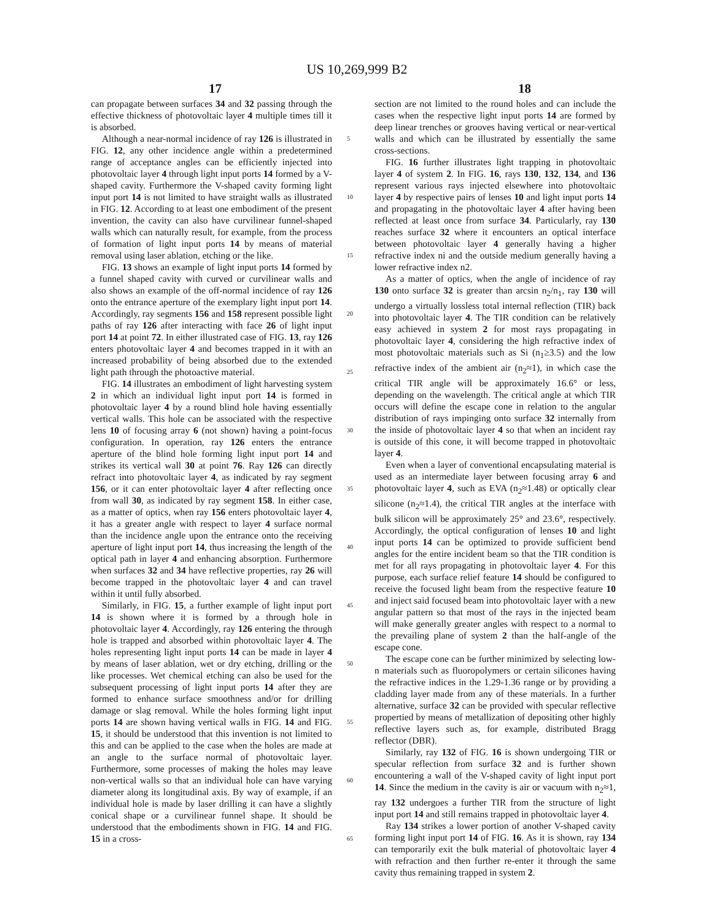US 10,269,999 B2
17 18
can propagate between surfaces 34 and 32 passing through the effective thickness of photovoltaic layer 4 multiple times till it is absorbed.
Although a near-normal incidence of ray 126 is illustrated in FIG. 12, any other incidence angle within a predetermined range of acceptance angles can be efficiently injected into photovoltaic layer 4 through light input ports 14 formed by a V-shaped cavity. Furthermore the V-shaped cavity forming light input port 14 is not limited to have straight walls as illustrated in FIG. 12. According to at least one embodiment of the present invention, the cavity can also have curvilinear funnel-shaped walls which can naturally result, for example, from the process of formation of light input ports 14 by means of material removal using laser ablation, etching or the like.
FIG. 13 shows an example of light input ports 14 formed by a funnel shaped cavity with curved or curvilinear walls and also shows an example of the off-normal incidence of ray 126 onto the entrance aperture of the exemplary light input port 14. Accordingly, ray segments 156 and 158 represent possible light paths of ray 126 after interacting with face 26 of light input port 14 at point 72. In either illustrated case of FIG. 13, ray 126 enters photovoltaic layer 4 and becomes trapped in it with an increased probability of being absorbed due to the extended light path through the photoactive material.
FIG. 14 illustrates an embodiment of light harvesting system 2 in which an individual light input port 14 is formed in photovoltaic layer 4 by a round blind hole having essentially vertical walls. This hole can be associated with the respective lens 10 of focusing array 6 (not shown) having a point-focus configuration. In operation, ray 126 enters the entrance aperture of the blind hole forming light input port 14 and strikes its vertical wall 30 at point 76. Ray 126 can directly refract into photovoltaic layer 4, as indicated by ray segment 156, or it can enter photovoltaic layer 4 after reflecting once from wall 30, as indicated by ray segment 158. In either case, as a matter of optics, when ray 156 enters photovoltaic layer 4, it has a greater angle with respect to layer 4 surface normal than the incidence angle upon the entrance onto the receiving aperture of light input port 14, thus increasing the length of the optical path in layer 4 and enhancing absorption. Furthermore when surfaces 32 and 34 have reflective properties, ray 26 will become trapped in the photovoltaic layer 4 and can travel within it until fully absorbed.
Similarly, in FIG. 15, a further example of light input port 14 is shown where it is formed by a through hole in photovoltaic layer 4. Accordingly, ray 126 entering the through hole is trapped and absorbed within photovoltaic layer 4. The holes representing light input ports 14 can be made in layer 4 by means of laser ablation, wet or dry etching, drilling or the like processes. Wet chemical etching can also be used for the subsequent processing of light input ports 14 after they are formed to enhance surface smoothness and/or for drilling damage or slag removal. While the holes forming light input ports 14 are shown having vertical walls in FIG. 14 and FIG. 15, it should be understood that this invention is not limited to this and can be applied to the case when the holes are made at an angle to the surface normal of photovoltaic layer. Furthermore, some processes of making the holes may leave non-vertical walls so that an individual hole can have varying diameter along its longitudinal axis. By way of example, if an individual hole is made by laser drilling it can have a slightly conical shape or a curvilinear funnel shape. It should be understood that the embodiments shown in FIG. 14 and FIG. 15 in a cross-
5
10
15
20
25
30
35
40
45
50
55
60
65
section are not limited to the round holes and can include the cases when the respective light input ports 14 are formed by deep linear trenches or grooves having vertical or near-vertical walls and which can be illustrated by essentially the same cross-sections.
FIG. 16 further illustrates light trapping in photovoltaic layer 4 of system 2. In FIG. 16, rays 130, 132, 134, and 136 represent various rays injected elsewhere into photovoltaic layer 4 by respective pairs of lenses 10 and light input ports 14 and propagating in the photovoltaic layer 4 after having been reflected at least once from surface 34. Particularly, ray 130 reaches surface 32 where it encounters an optical interface between photovoltaic layer 4 generally having a higher refractive index ni and the outside medium generally having a lower refractive index n2.
As a matter of optics, when the angle of incidence of ray 130 onto surface 32 is greater than arcsin n<sub>2</sub>/n<sub>1</sub>, ray 130 will undergo a virtually lossless total internal reflection (TIR) back into photovoltaic layer 4. The TIR condition can be relatively easy achieved in system 2 for most rays propagating in photovoltaic layer 4, considering the high refractive index of most photovoltaic materials such as Si (n<sub>1</sub>≥3.5) and the low refractive index of the ambient air (n<sub>2</sub>≈1), in which case the critical TIR angle will be approximately 16.6° or less, depending on the wavelength. The critical angle at which TIR occurs will define the escape cone in relation to the angular distribution of rays impinging onto surface 32 internally from the inside of photovoltaic layer 4 so that when an incident ray is outside of this cone, it will become trapped in photovoltaic layer 4.
Even when a layer of conventional encapsulating material is used as an intermediate layer between focusing array 6 and photovoltaic layer 4, such as EVA (n<sub>2</sub>≈1.48) or optically clear silicone (n<sub>2</sub>≈1.4), the critical TIR angles at the interface with bulk silicon will be approximately 25° and 23.6°, respectively. Accordingly, the optical configuration of lenses 10 and light input ports 14 can be optimized to provide sufficient bend angles for the entire incident beam so that the TIR condition is met for all rays propagating in photovoltaic layer 4. For this purpose, each surface relief feature 14 should be configured to receive the focused light beam from the respective feature 10 and inject said focused beam into photovoltaic layer with a new angular pattern so that most of the rays in the injected beam will make generally greater angles with respect to a normal to the prevailing plane of system 2 than the half-angle of the escape cone.
The escape cone can be further minimized by selecting low-n materials such as fluoropolymers or certain silicones having the refractive indices in the 1.29-1.36 range or by providing a cladding layer made from any of these materials. In a further alternative, surface 32 can be provided with specular reflective propertied by means of metallization of depositing other highly reflective layers such as, for example, distributed Bragg reflector (DBR).
Similarly, ray 132 of FIG. 16 is shown undergoing TIR or specular reflection from surface 32 and is further shown encountering a wall of the V-shaped cavity of light input port 14. Since the medium in the cavity is air or vacuum with n<sub>2</sub>≈1, ray 132 undergoes a further TIR from the structure of light input port 14 and still remains trapped in photovoltaic layer 4.
Ray 134 strikes a lower portion of another V-shaped cavity forming light input port 14 of FIG. 16. As it is shown, ray 134 can temporarily exit the bulk material of photovoltaic layer 4 with refraction and then further re-enter it through the same cavity thus remaining trapped in system 2.